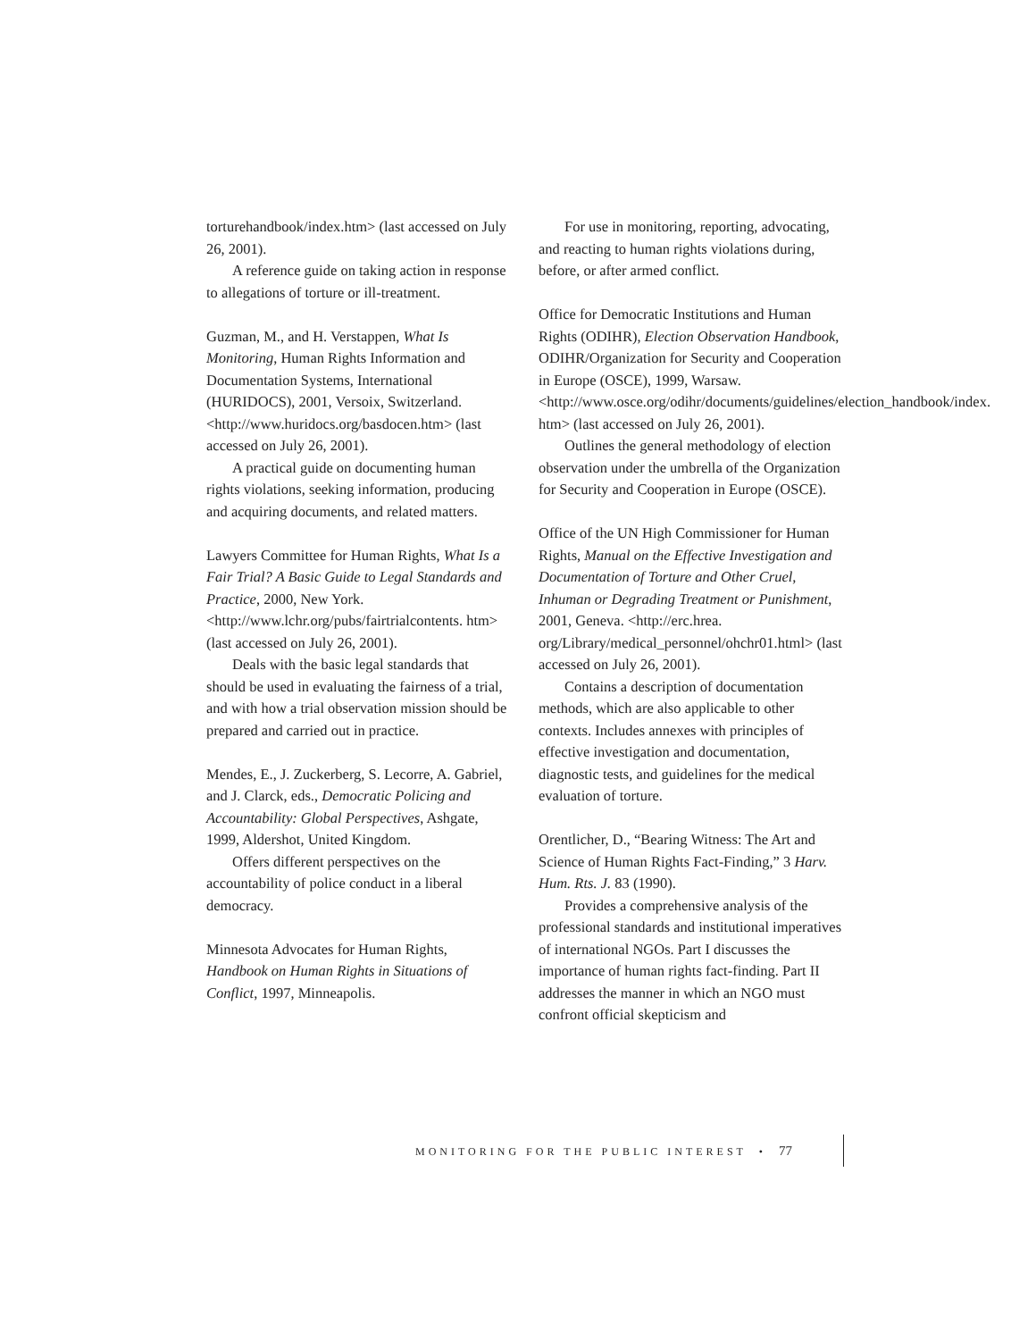torturehandbook/index.htm> (last accessed on July 26, 2001).
A reference guide on taking action in response to allegations of torture or ill-treatment.
Guzman, M., and H. Verstappen, What Is Monitoring, Human Rights Information and Documentation Systems, International (HURIDOCS), 2001, Versoix, Switzerland. <http://www.huridocs.org/basdocen.htm> (last accessed on July 26, 2001).
A practical guide on documenting human rights violations, seeking information, producing and acquiring documents, and related matters.
Lawyers Committee for Human Rights, What Is a Fair Trial? A Basic Guide to Legal Standards and Practice, 2000, New York. <http://www.lchr.org/pubs/fairtrialcontents. htm> (last accessed on July 26, 2001).
Deals with the basic legal standards that should be used in evaluating the fairness of a trial, and with how a trial observation mission should be prepared and carried out in practice.
Mendes, E., J. Zuckerberg, S. Lecorre, A. Gabriel, and J. Clarck, eds., Democratic Policing and Accountability: Global Perspectives, Ashgate, 1999, Aldershot, United Kingdom.
Offers different perspectives on the accountability of police conduct in a liberal democracy.
Minnesota Advocates for Human Rights, Handbook on Human Rights in Situations of Conflict, 1997, Minneapolis.
For use in monitoring, reporting, advocating, and reacting to human rights violations during, before, or after armed conflict.
Office for Democratic Institutions and Human Rights (ODIHR), Election Observation Handbook, ODIHR/Organization for Security and Cooperation in Europe (OSCE), 1999, Warsaw. <http://www.osce.org/odihr/documents/guidelines/election_handbook/index. htm> (last accessed on July 26, 2001).
Outlines the general methodology of election observation under the umbrella of the Organization for Security and Cooperation in Europe (OSCE).
Office of the UN High Commissioner for Human Rights, Manual on the Effective Investigation and Documentation of Torture and Other Cruel, Inhuman or Degrading Treatment or Punishment, 2001, Geneva. <http://erc.hrea. org/Library/medical_personnel/ohchr01.html> (last accessed on July 26, 2001).
Contains a description of documentation methods, which are also applicable to other contexts. Includes annexes with principles of effective investigation and documentation, diagnostic tests, and guidelines for the medical evaluation of torture.
Orentlicher, D., “Bearing Witness: The Art and Science of Human Rights Fact-Finding,” 3 Harv. Hum. Rts. J. 83 (1990).
Provides a comprehensive analysis of the professional standards and institutional imperatives of international NGOs. Part I discusses the importance of human rights fact-finding. Part II addresses the manner in which an NGO must confront official skepticism and
MONITORING FOR THE PUBLIC INTEREST • 77